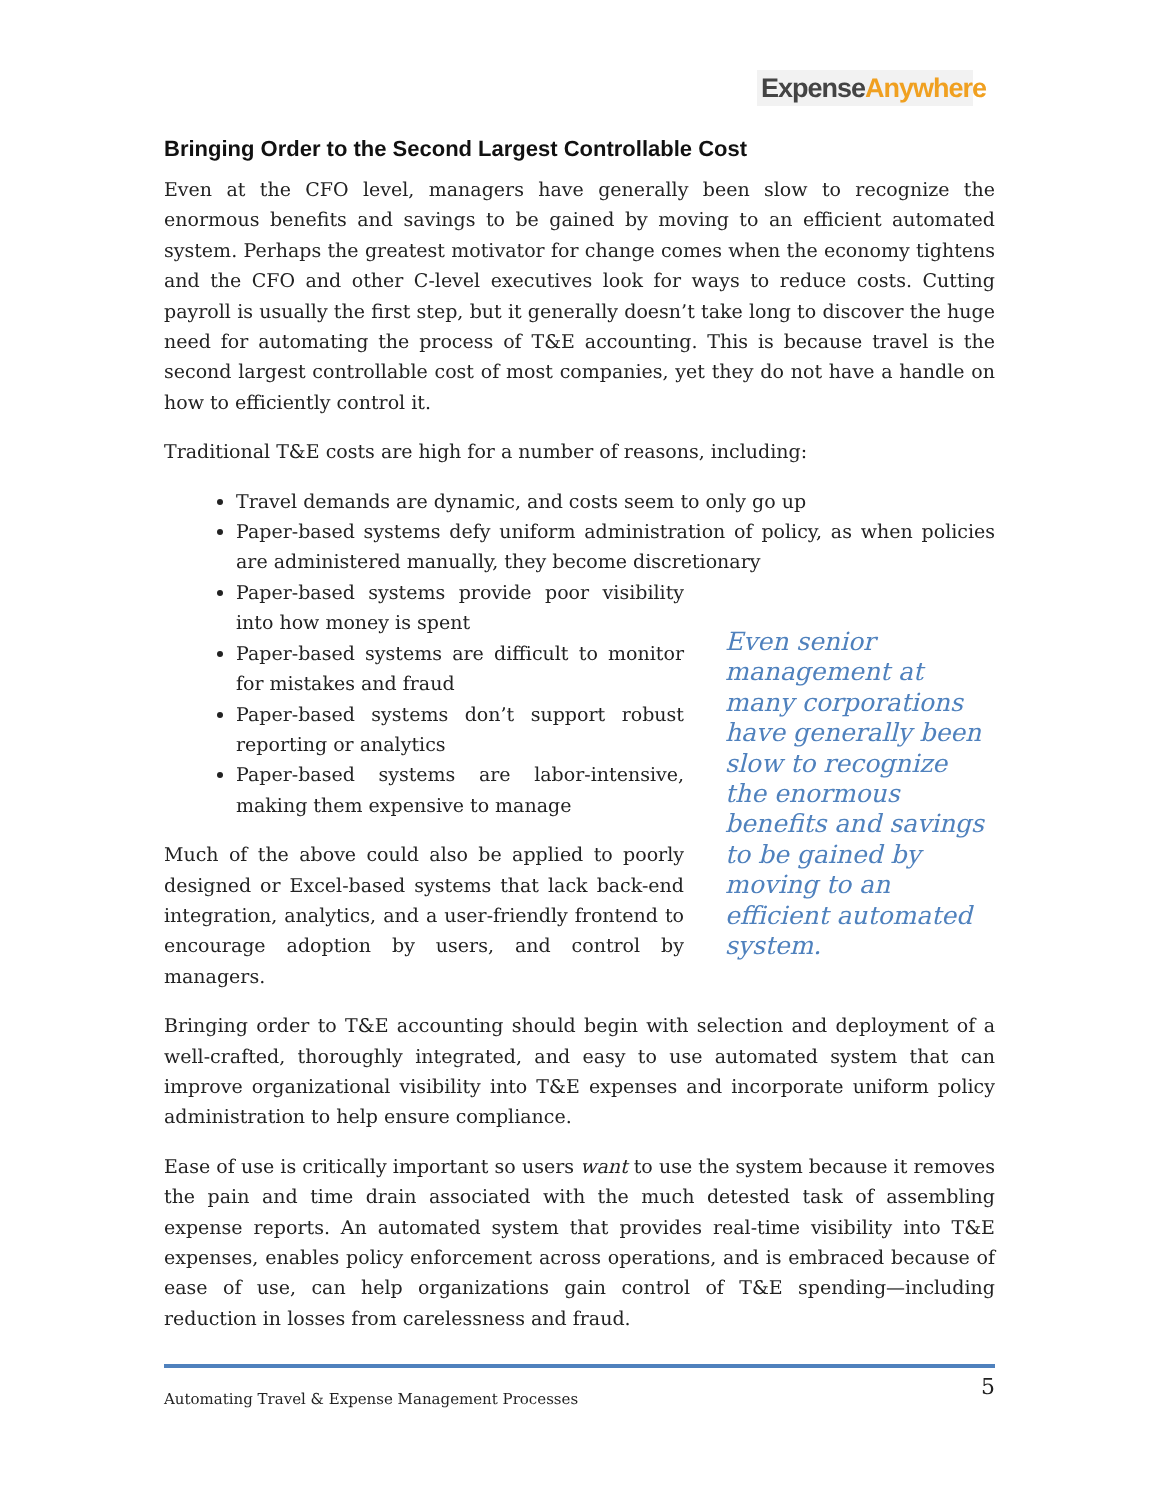Expense Anywhere
Bringing Order to the Second Largest Controllable Cost
Even at the CFO level, managers have generally been slow to recognize the enormous benefits and savings to be gained by moving to an efficient automated system. Perhaps the greatest motivator for change comes when the economy tightens and the CFO and other C-level executives look for ways to reduce costs. Cutting payroll is usually the first step, but it generally doesn’t take long to discover the huge need for automating the process of T&E accounting. This is because travel is the second largest controllable cost of most companies, yet they do not have a handle on how to efficiently control it.
Traditional T&E costs are high for a number of reasons, including:
Travel demands are dynamic, and costs seem to only go up
Paper-based systems defy uniform administration of policy, as when policies are administered manually, they become discretionary
Paper-based systems provide poor visibility into how money is spent
Paper-based systems are difficult to monitor for mistakes and fraud
Paper-based systems don’t support robust reporting or analytics
Paper-based systems are labor-intensive, making them expensive to manage
Much of the above could also be applied to poorly designed or Excel-based systems that lack back-end integration, analytics, and a user-friendly frontend to encourage adoption by users, and control by managers.
Even senior management at many corporations have generally been slow to recognize the enormous benefits and savings to be gained by moving to an efficient automated system.
Bringing order to T&E accounting should begin with selection and deployment of a well-crafted, thoroughly integrated, and easy to use automated system that can improve organizational visibility into T&E expenses and incorporate uniform policy administration to help ensure compliance.
Ease of use is critically important so users want to use the system because it removes the pain and time drain associated with the much detested task of assembling expense reports. An automated system that provides real-time visibility into T&E expenses, enables policy enforcement across operations, and is embraced because of ease of use, can help organizations gain control of T&E spending—including reduction in losses from carelessness and fraud.
Automating Travel & Expense Management Processes 5